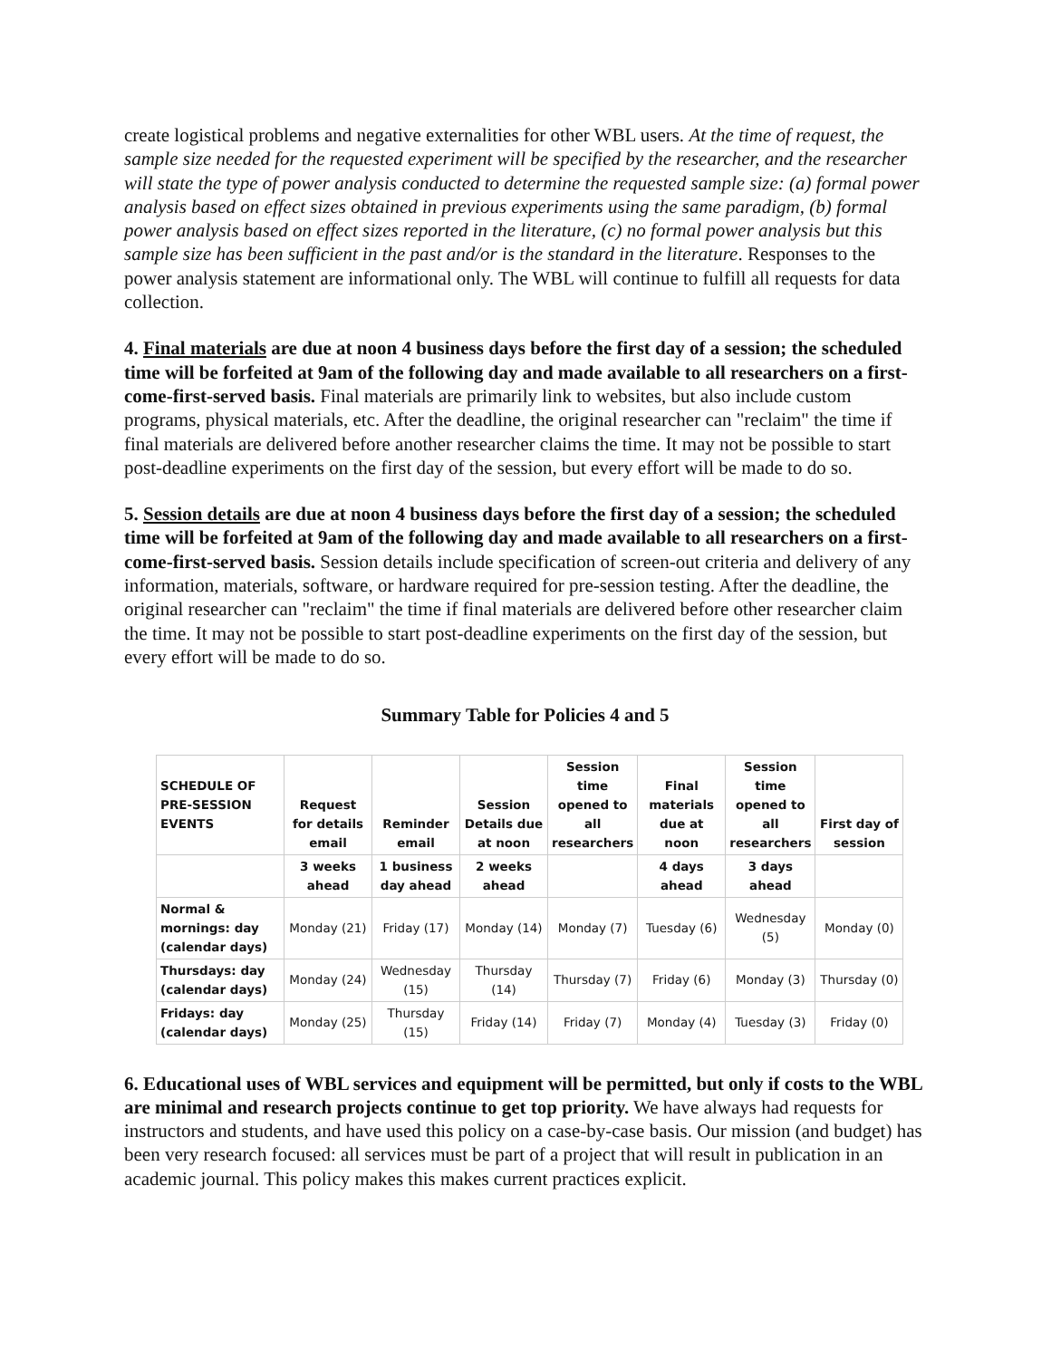create logistical problems and negative externalities for other WBL users. At the time of request, the sample size needed for the requested experiment will be specified by the researcher, and the researcher will state the type of power analysis conducted to determine the requested sample size: (a) formal power analysis based on effect sizes obtained in previous experiments using the same paradigm, (b) formal power analysis based on effect sizes reported in the literature, (c) no formal power analysis but this sample size has been sufficient in the past and/or is the standard in the literature. Responses to the power analysis statement are informational only. The WBL will continue to fulfill all requests for data collection.
4. Final materials are due at noon 4 business days before the first day of a session; the scheduled time will be forfeited at 9am of the following day and made available to all researchers on a first-come-first-served basis. Final materials are primarily link to websites, but also include custom programs, physical materials, etc. After the deadline, the original researcher can "reclaim" the time if final materials are delivered before another researcher claims the time. It may not be possible to start post-deadline experiments on the first day of the session, but every effort will be made to do so.
5. Session details are due at noon 4 business days before the first day of a session; the scheduled time will be forfeited at 9am of the following day and made available to all researchers on a first-come-first-served basis. Session details include specification of screen-out criteria and delivery of any information, materials, software, or hardware required for pre-session testing. After the deadline, the original researcher can "reclaim" the time if final materials are delivered before other researcher claim the time. It may not be possible to start post-deadline experiments on the first day of the session, but every effort will be made to do so.
Summary Table for Policies 4 and 5
| SCHEDULE OF PRE-SESSION EVENTS | Request for details email | Reminder email | Session Details due at noon | Session time opened to all researchers | Final materials due at noon | Session time opened to all researchers | First day of session |
| --- | --- | --- | --- | --- | --- | --- | --- |
| | 3 weeks ahead | 1 business day ahead | 2 weeks ahead | | 4 days ahead | 3 days ahead | |
| Normal & mornings: day (calendar days) | Monday (21) | Friday (17) | Monday (14) | Monday (7) | Tuesday (6) | Wednesday (5) | Monday (0) |
| Thursdays: day (calendar days) | Monday (24) | Wednesday (15) | Thursday (14) | Thursday (7) | Friday (6) | Monday (3) | Thursday (0) |
| Fridays: day (calendar days) | Monday (25) | Thursday (15) | Friday (14) | Friday (7) | Monday (4) | Tuesday (3) | Friday (0) |
6. Educational uses of WBL services and equipment will be permitted, but only if costs to the WBL are minimal and research projects continue to get top priority. We have always had requests for instructors and students, and have used this policy on a case-by-case basis. Our mission (and budget) has been very research focused: all services must be part of a project that will result in publication in an academic journal. This policy makes this makes current practices explicit.